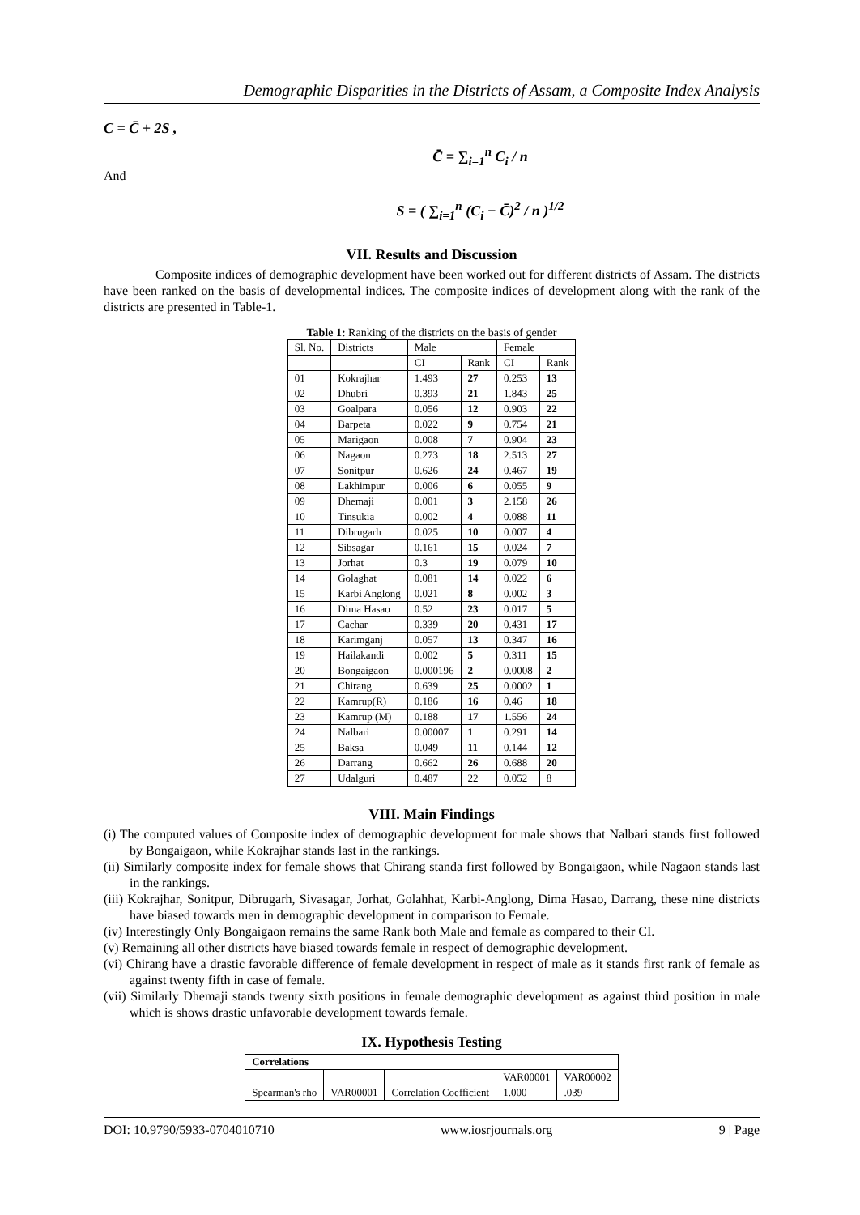Demographic Disparities in the Districts of Assam, a Composite Index Analysis
C = C̄ + 2S ,
C̄ = ∑<sub>i=1</sub><sup>n</sup> C<sub>i</sub> / n
And
S = ( ∑<sub>i=1</sub><sup>n</sup> (C<sub>i</sub> − C̄)<sup>2</sup> / n )<sup>1/2</sup>
VII. Results and Discussion
Composite indices of demographic development have been worked out for different districts of Assam. The districts have been ranked on the basis of developmental indices. The composite indices of development along with the rank of the districts are presented in Table-1.
Table 1: Ranking of the districts on the basis of gender
| Sl. No. | Districts | Male | | Female | |
| | | CI | Rank | CI | Rank |
| 01 | Kokrajhar | 1.493 | 27 | 0.253 | 13 |
| 02 | Dhubri | 0.393 | 21 | 1.843 | 25 |
| 03 | Goalpara | 0.056 | 12 | 0.903 | 22 |
| 04 | Barpeta | 0.022 | 9 | 0.754 | 21 |
| 05 | Marigaon | 0.008 | 7 | 0.904 | 23 |
| 06 | Nagaon | 0.273 | 18 | 2.513 | 27 |
| 07 | Sonitpur | 0.626 | 24 | 0.467 | 19 |
| 08 | Lakhimpur | 0.006 | 6 | 0.055 | 9 |
| 09 | Dhemaji | 0.001 | 3 | 2.158 | 26 |
| 10 | Tinsukia | 0.002 | 4 | 0.088 | 11 |
| 11 | Dibrugarh | 0.025 | 10 | 0.007 | 4 |
| 12 | Sibsagar | 0.161 | 15 | 0.024 | 7 |
| 13 | Jorhat | 0.3 | 19 | 0.079 | 10 |
| 14 | Golaghat | 0.081 | 14 | 0.022 | 6 |
| 15 | Karbi Anglong | 0.021 | 8 | 0.002 | 3 |
| 16 | Dima Hasao | 0.52 | 23 | 0.017 | 5 |
| 17 | Cachar | 0.339 | 20 | 0.431 | 17 |
| 18 | Karimganj | 0.057 | 13 | 0.347 | 16 |
| 19 | Hailakandi | 0.002 | 5 | 0.311 | 15 |
| 20 | Bongaigaon | 0.000196 | 2 | 0.0008 | 2 |
| 21 | Chirang | 0.639 | 25 | 0.0002 | 1 |
| 22 | Kamrup(R) | 0.186 | 16 | 0.46 | 18 |
| 23 | Kamrup (M) | 0.188 | 17 | 1.556 | 24 |
| 24 | Nalbari | 0.00007 | 1 | 0.291 | 14 |
| 25 | Baksa | 0.049 | 11 | 0.144 | 12 |
| 26 | Darrang | 0.662 | 26 | 0.688 | 20 |
| 27 | Udalguri | 0.487 | 22 | 0.052 | 8 |
VIII. Main Findings
(i) The computed values of Composite index of demographic development for male shows that Nalbari stands first followed by Bongaigaon, while Kokrajhar stands last in the rankings.
(ii) Similarly composite index for female shows that Chirang standa first followed by Bongaigaon, while Nagaon stands last in the rankings.
(iii) Kokrajhar, Sonitpur, Dibrugarh, Sivasagar, Jorhat, Golahhat, Karbi-Anglong, Dima Hasao, Darrang, these nine districts have biased towards men in demographic development in comparison to Female.
(iv) Interestingly Only Bongaigaon remains the same Rank both Male and female as compared to their CI.
(v) Remaining all other districts have biased towards female in respect of demographic development.
(vi) Chirang have a drastic favorable difference of female development in respect of male as it stands first rank of female as against twenty fifth in case of female.
(vii) Similarly Dhemaji stands twenty sixth positions in female demographic development as against third position in male which is shows drastic unfavorable development towards female.
IX. Hypothesis Testing
| Correlations | | | | |
| | | | VAR00001 | VAR00002 |
| Spearman's rho | VAR00001 | Correlation Coefficient | 1.000 | .039 |
DOI: 10.9790/5933-0704010710 www.iosrjournals.org 9 | Page